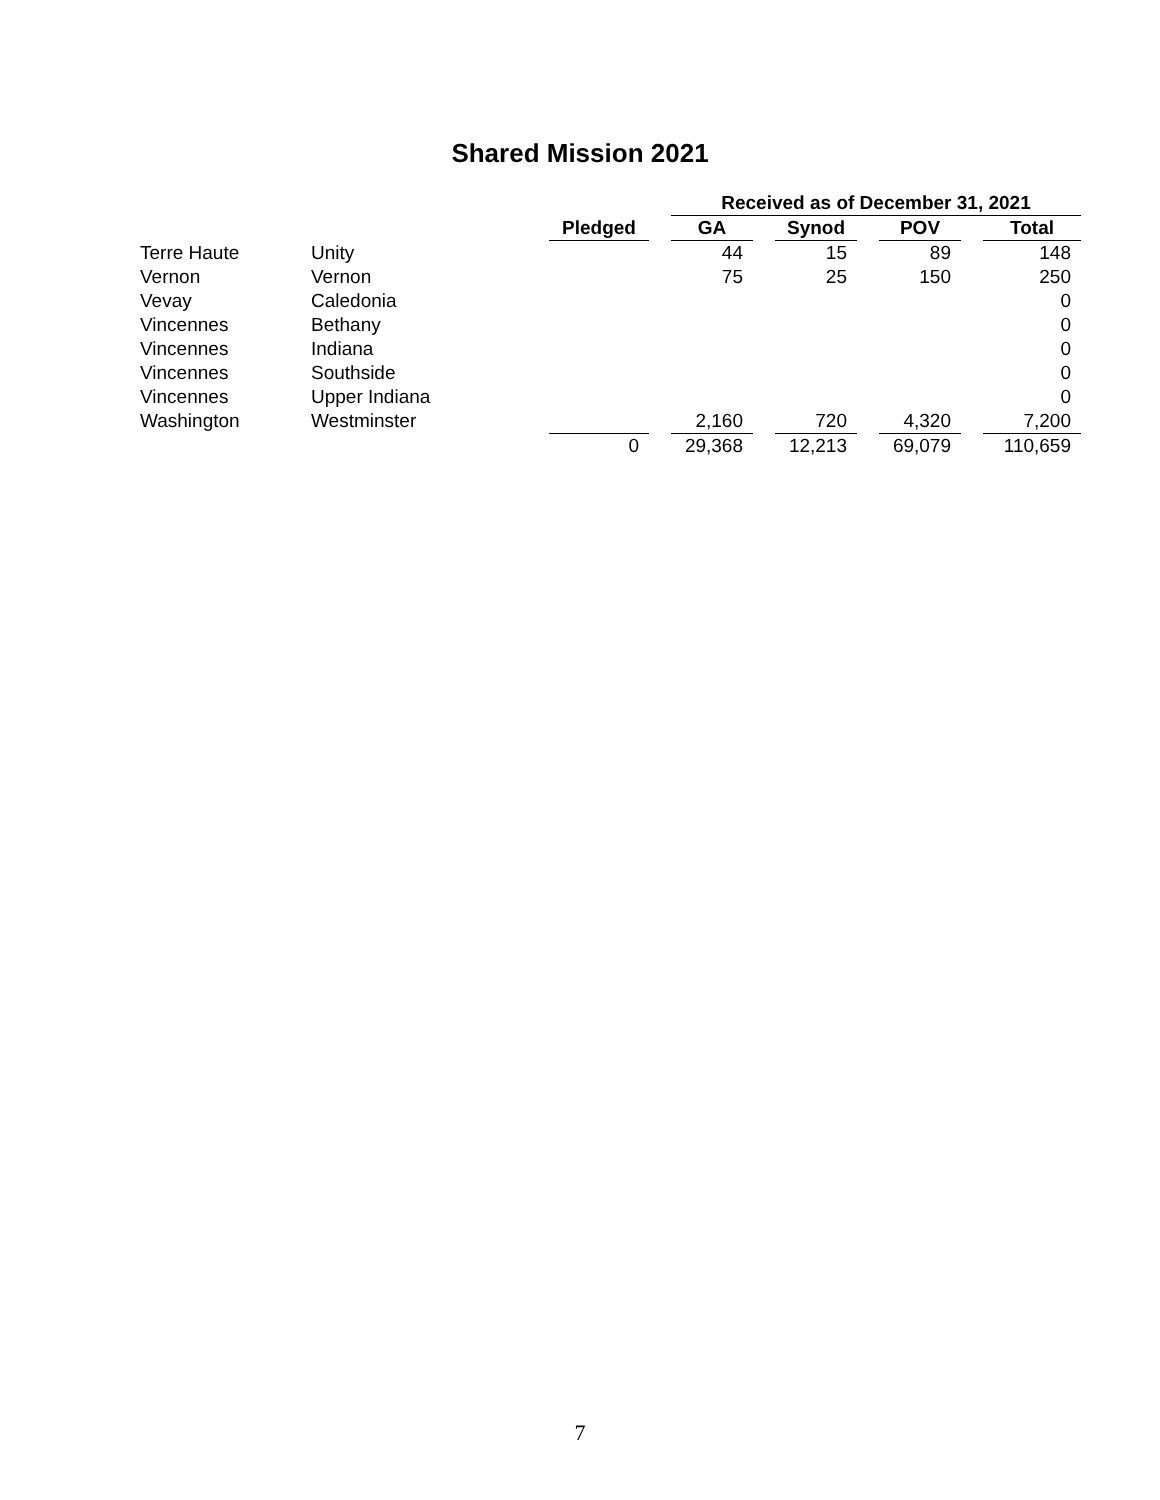Shared Mission 2021
| | | | | Received as of December 31, 2021 | | | | | | |
| --- | --- | --- | --- | --- | --- | --- | --- | --- | --- | --- |
| | | Pledged | | GA | | Synod | | POV | | Total |
| Terre Haute | Unity | | | 44 | | 15 | | 89 | | 148 |
| Vernon | Vernon | | | 75 | | 25 | | 150 | | 250 |
| Vevay | Caledonia | | | | | | | | | 0 |
| Vincennes | Bethany | | | | | | | | | 0 |
| Vincennes | Indiana | | | | | | | | | 0 |
| Vincennes | Southside | | | | | | | | | 0 |
| Vincennes | Upper Indiana | | | | | | | | | 0 |
| Washington | Westminster | | | 2,160 | | 720 | | 4,320 | | 7,200 |
| | | 0 | | 29,368 | | 12,213 | | 69,079 | | 110,659 |
7